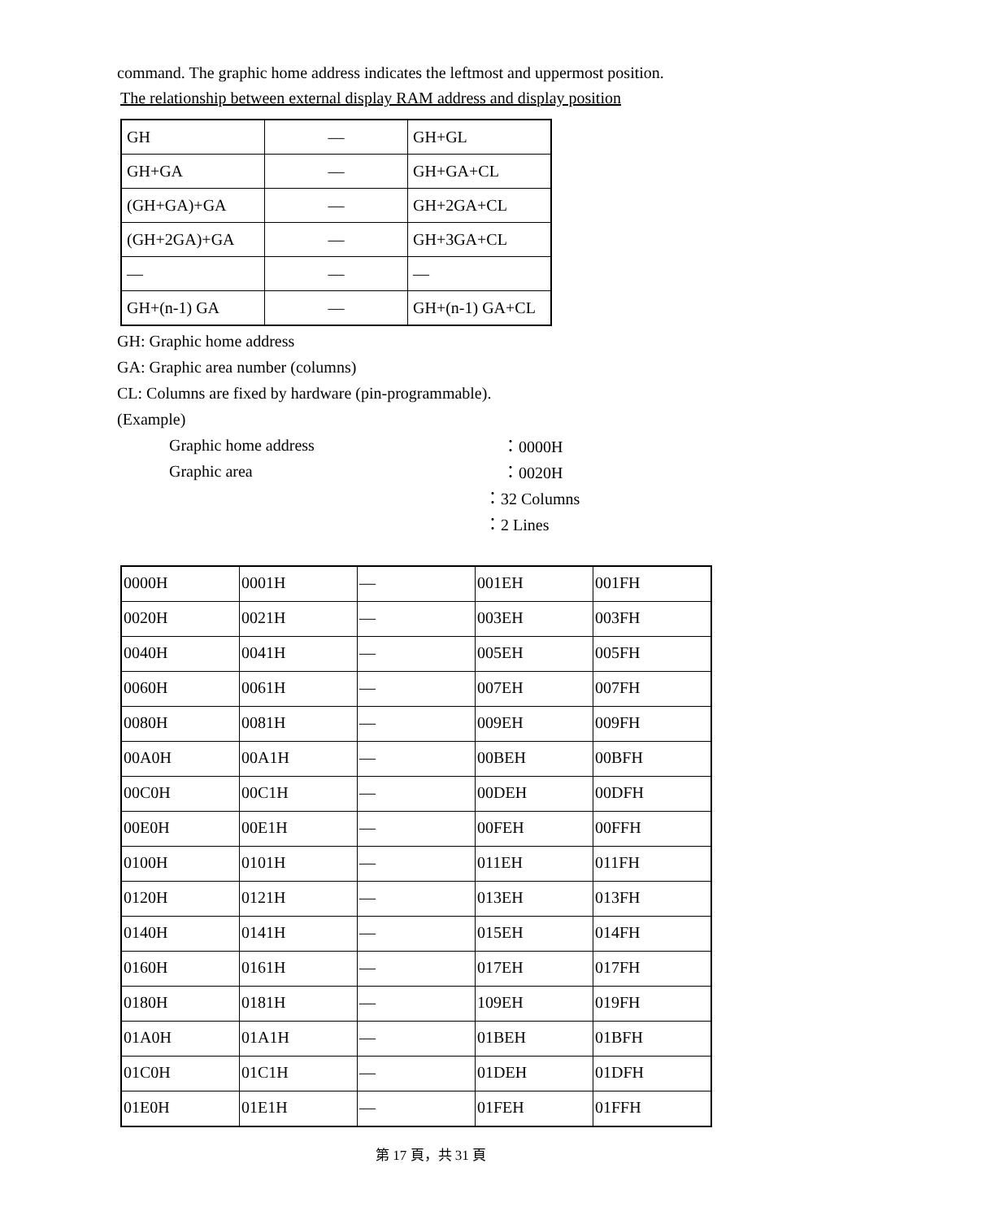command. The graphic home address indicates the leftmost and uppermost position.
The relationship between external display RAM address and display position
| GH | — | GH+GL |
| GH+GA | — | GH+GA+CL |
| (GH+GA)+GA | — | GH+2GA+CL |
| (GH+2GA)+GA | — | GH+3GA+CL |
| — | — | — |
| GH+(n-1) GA | — | GH+(n-1) GA+CL |
GH: Graphic home address
GA: Graphic area number (columns)
CL: Columns are fixed by hardware (pin-programmable).
(Example)
Graphic home address ：0000H
Graphic area ：0020H
：32 Columns
：2 Lines
| 0000H | 0001H | — | 001EH | 001FH |
| 0020H | 0021H | — | 003EH | 003FH |
| 0040H | 0041H | — | 005EH | 005FH |
| 0060H | 0061H | — | 007EH | 007FH |
| 0080H | 0081H | — | 009EH | 009FH |
| 00A0H | 00A1H | — | 00BEH | 00BFH |
| 00C0H | 00C1H | — | 00DEH | 00DFH |
| 00E0H | 00E1H | — | 00FEH | 00FFH |
| 0100H | 0101H | — | 011EH | 011FH |
| 0120H | 0121H | — | 013EH | 013FH |
| 0140H | 0141H | — | 015EH | 014FH |
| 0160H | 0161H | — | 017EH | 017FH |
| 0180H | 0181H | — | 109EH | 019FH |
| 01A0H | 01A1H | — | 01BEH | 01BFH |
| 01C0H | 01C1H | — | 01DEH | 01DFH |
| 01E0H | 01E1H | — | 01FEH | 01FFH |
第 17 頁，共 31 頁